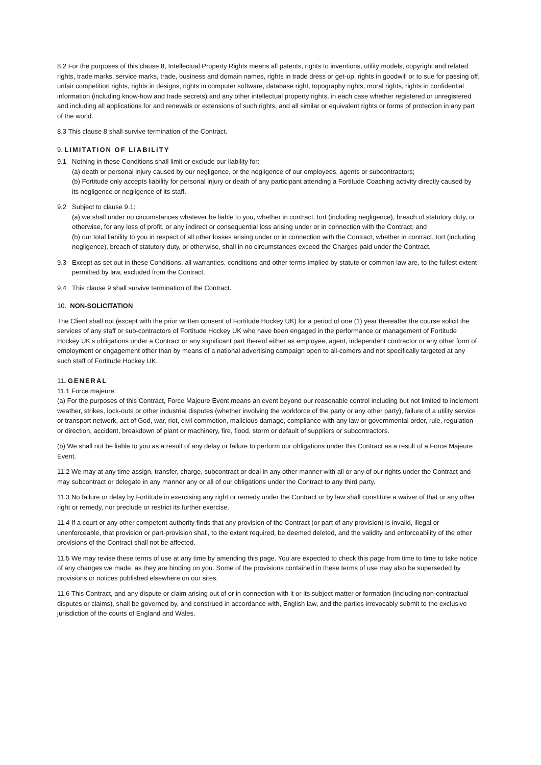8.2 For the purposes of this clause 8, Intellectual Property Rights means all patents, rights to inventions, utility models, copyright and related rights, trade marks, service marks, trade, business and domain names, rights in trade dress or get-up, rights in goodwill or to sue for passing off, unfair competition rights, rights in designs, rights in computer software, database right, topography rights, moral rights, rights in confidential information (including know-how and trade secrets) and any other intellectual property rights, in each case whether registered or unregistered and including all applications for and renewals or extensions of such rights, and all similar or equivalent rights or forms of protection in any part of the world.
8.3 This clause 8 shall survive termination of the Contract.
9. LIMITATION OF LIABILITY
9.1 Nothing in these Conditions shall limit or exclude our liability for:
(a) death or personal injury caused by our negligence, or the negligence of our employees, agents or subcontractors;
(b) Fortitude only accepts liability for personal injury or death of any participant attending a Fortitude Coaching activity directly caused by its negligence or negligence of its staff.
9.2 Subject to clause 9.1:
(a) we shall under no circumstances whatever be liable to you, whether in contract, tort (including negligence), breach of statutory duty, or otherwise, for any loss of profit, or any indirect or consequential loss arising under or in connection with the Contract; and
(b) our total liability to you in respect of all other losses arising under or in connection with the Contract, whether in contract, tort (including negligence), breach of statutory duty, or otherwise, shall in no circumstances exceed the Charges paid under the Contract.
9.3 Except as set out in these Conditions, all warranties, conditions and other terms implied by statute or common law are, to the fullest extent permitted by law, excluded from the Contract.
9.4 This clause 9 shall survive termination of the Contract.
10. NON-SOLICITATION
The Client shall not (except with the prior written consent of Fortitude Hockey UK) for a period of one (1) year thereafter the course solicit the services of any staff or sub-contractors of Fortitude Hockey UK who have been engaged in the performance or management of Fortitude Hockey UK’s obligations under a Contract or any significant part thereof either as employee, agent, independent contractor or any other form of employment or engagement other than by means of a national advertising campaign open to all-comers and not specifically targeted at any such staff of Fortitude Hockey UK.
11. GENERAL
11.1 Force majeure:
(a) For the purposes of this Contract, Force Majeure Event means an event beyond our reasonable control including but not limited to inclement weather, strikes, lock-outs or other industrial disputes (whether involving the workforce of the party or any other party), failure of a utility service or transport network, act of God, war, riot, civil commotion, malicious damage, compliance with any law or governmental order, rule, regulation or direction, accident, breakdown of plant or machinery, fire, flood, storm or default of suppliers or subcontractors.
(b) We shall not be liable to you as a result of any delay or failure to perform our obligations under this Contract as a result of a Force Majeure Event.
11.2 We may at any time assign, transfer, charge, subcontract or deal in any other manner with all or any of our rights under the Contract and may subcontract or delegate in any manner any or all of our obligations under the Contract to any third party.
11.3 No failure or delay by Fortitude in exercising any right or remedy under the Contract or by law shall constitute a waiver of that or any other right or remedy, nor preclude or restrict its further exercise.
11.4 If a court or any other competent authority finds that any provision of the Contract (or part of any provision) is invalid, illegal or unenforceable, that provision or part-provision shall, to the extent required, be deemed deleted, and the validity and enforceability of the other provisions of the Contract shall not be affected.
11.5 We may revise these terms of use at any time by amending this page. You are expected to check this page from time to time to take notice of any changes we made, as they are binding on you. Some of the provisions contained in these terms of use may also be superseded by provisions or notices published elsewhere on our sites.
11.6 This Contract, and any dispute or claim arising out of or in connection with it or its subject matter or formation (including non-contractual disputes or claims), shall be governed by, and construed in accordance with, English law, and the parties irrevocably submit to the exclusive jurisdiction of the courts of England and Wales.